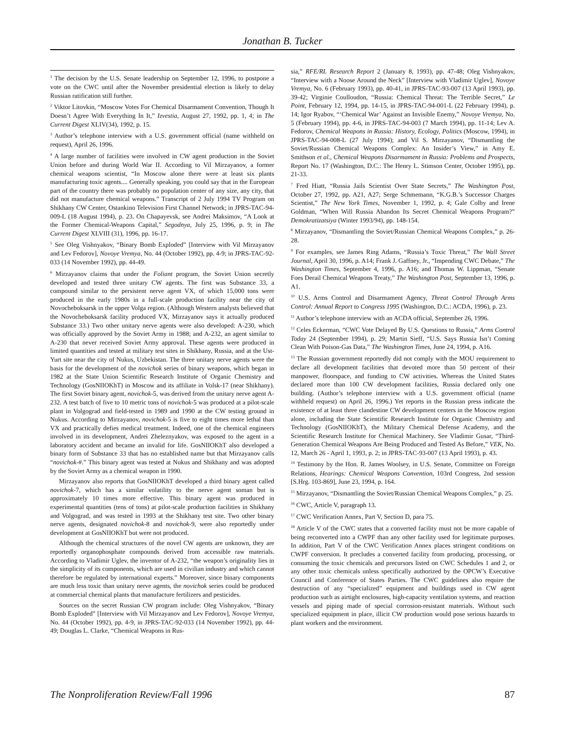Jonathan B. Tucker
<sup>1</sup> The decision by the U.S. Senate leadership on September 12, 1996, to postpone a vote on the CWC until after the November presidential election is likely to delay Russian ratification still further.
<sup>2</sup> Viktor Litovkin, “Moscow Votes For Chemical Disarmament Convention, Though It Doesn’t Agree With Everything In It,” Izvestia, August 27, 1992, pp. 1, 4; in The Current Digest XLIV(34), 1992, p. 15.
<sup>3</sup> Author’s telephone interview with a U.S. government official (name withheld on request), April 26, 1996.
<sup>4</sup> A large number of facilities were involved in CW agent production in the Soviet Union before and during World War II. According to Vil Mirzayanov, a former chemical weapons scientist, “In Moscow alone there were at least six plants manufacturing toxic agents.... Generally speaking, you could say that in the European part of the country there was probably no population center of any size, any city, that did not manufacture chemical weapons.” Transcript of 2 July 1994 TV Program on Shikhany CW Center, Ostankino Television First Channel Network; in JPRS-TAC-94-009-L (18 August 1994), p. 23. On Chapayevsk, see Andrei Maksimov, “A Look at the Former Chemical-Weapons Capital,” Segodnya, July 25, 1996, p. 9; in The Current Digest XLVIII (31), 1996, pp. 16-17.
<sup>5</sup> See Oleg Vishnyakov, “Binary Bomb Exploded” [Interview with Vil Mirzayanov and Lev Fedorov], Novoye Vremya, No. 44 (October 1992), pp. 4-9; in JPRS-TAC-92-033 (14 November 1992), pp. 44-49.
<sup>6</sup> Mirzayanov claims that under the Foliant program, the Soviet Union secretly developed and tested three unitary CW agents. The first was Substance 33, a compound similar to the persistent nerve agent VX, of which 15,000 tons were produced in the early 1980s in a full-scale production facility near the city of Novocheboksarsk in the upper Volga region. (Although Western analysts believed that the Novocheboksarsk facility produced VX, Mirzayanov says it actually produced Substance 33.) Two other unitary nerve agents were also developed: A-230, which was officially approved by the Soviet Army in 1988; and A-232, an agent similar to A-230 that never received Soviet Army approval. These agents were produced in limited quantities and tested at military test sites in Shikhany, Russia, and at the Ust-Yurt site near the city of Nukus, Uzbekistan. The three unitary nerve agents were the basis for the development of the novichok series of binary weapons, which began in 1982 at the State Union Scientific Research Institute of Organic Chemistry and Technology (GosNIIOKhT) in Moscow and its affiliate in Volsk-17 (near Shikhany). The first Soviet binary agent, novichok-5, was derived from the unitary nerve agent A-232. A test batch of five to 10 metric tons of novichok-5 was produced at a pilot-scale plant in Volgograd and field-tested in 1989 and 1990 at the CW testing ground in Nukus. According to Mirzayanov, novichok-5 is five to eight times more lethal than VX and practically defies medical treatment. Indeed, one of the chemical engineers involved in its development, Andrei Zheleznyakov, was exposed to the agent in a laboratory accident and became an invalid for life. GosNIIOKhT also developed a binary form of Substance 33 that has no established name but that Mirzayanov calls “novichok-#.” This binary agent was tested at Nukus and Shikhany and was adopted by the Soviet Army as a chemical weapon in 1990.
Mirzayanov also reports that GosNIIOKhT developed a third binary agent called novichok-7, which has a similar volatility to the nerve agent soman but is approximately 10 times more effective. This binary agent was produced in experimental quantities (tens of tons) at pilot-scale production facilities in Shikhany and Volgograd, and was tested in 1993 at the Shikhany test site. Two other binary nerve agents, designated novichok-8 and novichok-9, were also reportedly under development at GosNIIOKhT but were not produced.
Although the chemical structures of the novel CW agents are unknown, they are reportedly organophosphate compounds derived from accessible raw materials. According to Vladimir Uglev, the inventor of A-232, “the weapon’s originality lies in the simplicity of its components, which are used in civilian industry and which cannot therefore be regulated by international experts.” Moreover, since binary components are much less toxic than unitary nerve agents, the novichok series could be produced at commercial chemical plants that manufacture fertilizers and pesticides.
Sources on the secret Russian CW program include: Oleg Vishnyakov, “Binary Bomb Exploded” [Interview with Vil Mirzayanov and Lev Fedorov], Novoye Vremya, No. 44 (October 1992), pp. 4-9, in JPRS-TAC-92-033 (14 November 1992), pp. 44-49; Douglas L. Clarke, “Chemical Weapons in Rus-
sia,” RFE/RL Research Report 2 (January 8, 1993), pp. 47-48; Oleg Vishnyakov, “Interview with a Noose Around the Neck” [Interview with Vladimir Uglev], Novoye Vremya, No. 6 (February 1993), pp. 40-41, in JPRS-TAC-93-007 (13 April 1993), pp. 39-42; Virginie Coulloudon, “Russia: Chemical Threat: The Terrible Secret,” Le Point, February 12, 1994, pp. 14-15, in JPRS-TAC-94-001-L (22 February 1994), p. 14; Igor Ryabov, “‘Chemical War’ Against an Invisible Enemy,” Novoye Vremya, No. 5 (February 1994), pp. 4-6, in JPRS-TAC-94-003 (7 March 1994), pp. 11-14; Lev A. Fedorov, Chemical Weapons in Russia: History, Ecology, Politics (Moscow, 1994), in JPRS-TAC-94-008-L (27 July 1994); and Vil S. Mirzayanov, “Dismantling the Soviet/Russian Chemical Weapons Complex: An Insider’s View,” in Amy E. Smithson et al., Chemical Weapons Disarmament in Russia: Problems and Prospects, Report No. 17 (Washington, D.C.: The Henry L. Stimson Center, October 1995), pp. 21-33.
<sup>7</sup> Fred Hiatt, “Russia Jails Scientist Over State Secrets,” The Washington Post, October 27, 1992, pp. A21, A27; Serge Schmemann, “K.G.B.’s Successor Charges Scientist,” The New York Times, November 1, 1992, p. 4; Gale Colby and Irene Goldman, “When Will Russia Abandon Its Secret Chemical Weapons Program?” Demokratizatsiya (Winter 1993/94), pp. 148-154.
<sup>8</sup> Mirzayanov, “Dismantling the Soviet/Russian Chemical Weapons Complex,” p. 26-28.
<sup>9</sup> For examples, see James Ring Adams, “Russia’s Toxic Threat,” The Wall Street Journal, April 30, 1996, p. A14; Frank J. Gaffney, Jr., “Impending CWC Debate,” The Washington Times, September 4, 1996, p. A16; and Thomas W. Lippman, “Senate Foes Derail Chemical Weapons Treaty,” The Washington Post, September 13, 1996, p. A1.
<sup>10</sup> U.S. Arms Control and Disarmament Agency, Threat Control Through Arms Control: Annual Report to Congress 1995 (Washington, D.C.: ACDA, 1996), p. 23.
<sup>11</sup> Author’s telephone interview with an ACDA official, September 26, 1996.
<sup>12</sup> Celes Eckerman, “CWC Vote Delayed By U.S. Questions to Russia,” Arms Control Today 24 (September 1994), p. 29; Martin Sieff, “U.S. Says Russia Isn’t Coming Clean With Poison-Gas Data,” The Washington Times, June 24, 1994, p. A16.
<sup>13</sup> The Russian government reportedly did not comply with the MOU requirement to declare all development facilities that devoted more than 50 percent of their manpower, floorspace, and funding to CW activities. Whereas the United States declared more than 100 CW development facilities, Russia declared only one building. (Author’s telephone interview with a U.S. government official (name withheld request) on April 26, 1996.) Yet reports in the Russian press indicate the existence of at least three clandestine CW development centers in the Moscow region alone, including the State Scientific Research Institute for Organic Chemistry and Technology (GosNIIOKhT), the Military Chemical Defense Academy, and the Scientific Research Institute for Chemical Machinery. See Vladimir Gusar, “Third-Generation Chemical Weapons Are Being Produced and Tested As Before,” VEK, No. 12, March 26 - April 1, 1993, p. 2; in JPRS-TAC-93-007 (13 April 1993), p. 43.
<sup>14</sup> Testimony by the Hon. R. James Woolsey, in U.S. Senate, Committee on Foreign Relations, Hearings: Chemical Weapons Convention, 103rd Congress, 2nd session [S.Hrg. 103-869], June 23, 1994, p. 164.
<sup>15</sup> Mirzayanov, “Dismantling the Soviet/Russian Chemical Weapons Complex,” p. 25.
<sup>16</sup> CWC, Article V, paragraph 13.
<sup>17</sup> CWC Verification Annex, Part V, Section D, para 75.
<sup>18</sup> Article V of the CWC states that a converted facility must not be more capable of being reconverted into a CWPF than any other facility used for legitimate purposes. In addition, Part V of the CWC Verification Annex places stringent conditions on CWPF conversion. It precludes a converted facility from producing, processing, or consuming the toxic chemicals and precursors listed on CWC Schedules 1 and 2, or any other toxic chemicals unless specifically authorized by the OPCW’s Executive Council and Conference of States Parties. The CWC guidelines also require the destruction of any “specialized” equipment and buildings used in CW agent production such as airtight enclosures, high-capacity ventilation systems, and reaction vessels and piping made of special corrosion-resistant materials. Without such specialized equipment in place, illicit CW production would pose serious hazards to plant workers and the environment.
The Nonproliferation Review/Fall 1996 87